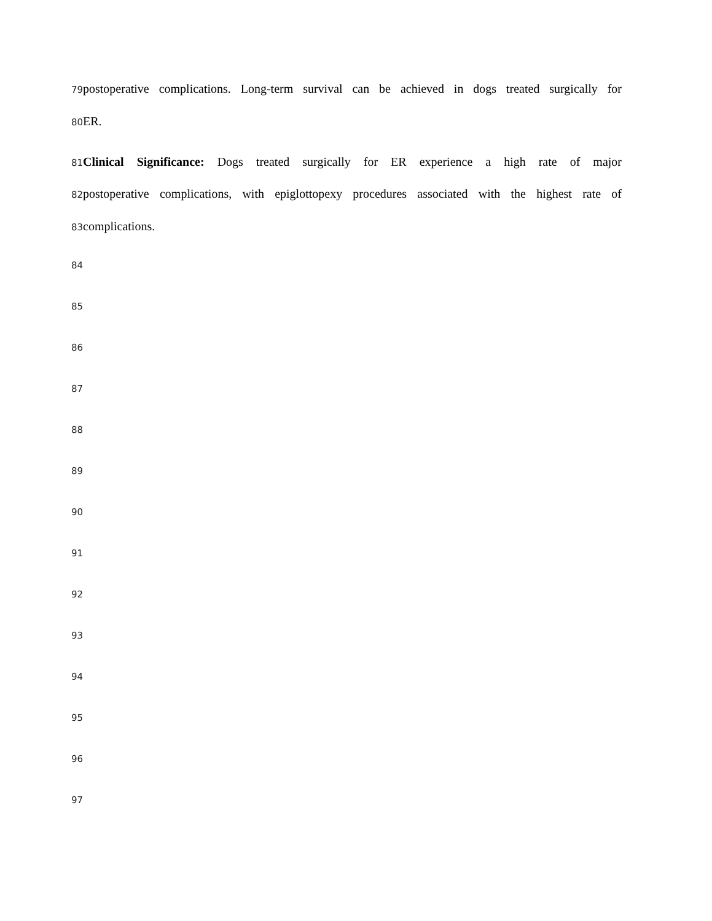79
postoperative complications. Long-term survival can be achieved in dogs treated surgically for
80
ER.
81
Clinical Significance: Dogs treated surgically for ER experience a high rate of major
82
postoperative complications, with epiglottopexy procedures associated with the highest rate of
83
complications.
84
85
86
87
88
89
90
91
92
93
94
95
96
97